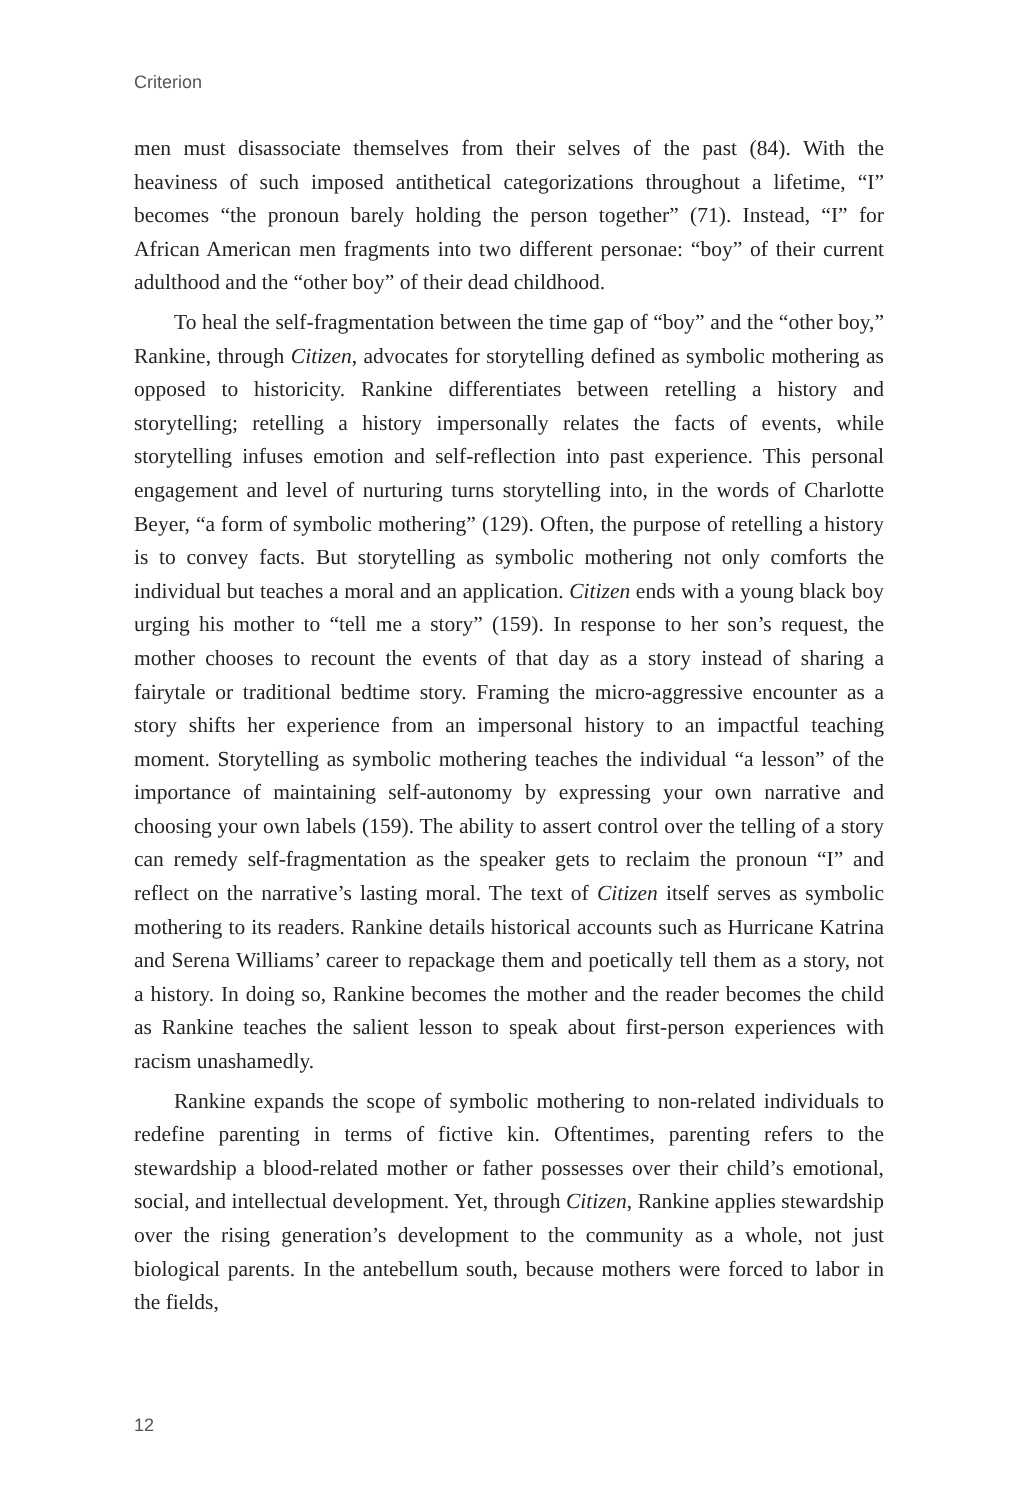Criterion
men must disassociate themselves from their selves of the past (84). With the heaviness of such imposed antithetical categorizations throughout a lifetime, “I” becomes “the pronoun barely holding the person together” (71). Instead, “I” for African American men fragments into two different personae: “boy” of their current adulthood and the “other boy” of their dead childhood.
To heal the self-fragmentation between the time gap of “boy” and the “other boy,” Rankine, through Citizen, advocates for storytelling defined as symbolic mothering as opposed to historicity. Rankine differentiates between retelling a history and storytelling; retelling a history impersonally relates the facts of events, while storytelling infuses emotion and self-reflection into past experience. This personal engagement and level of nurturing turns storytelling into, in the words of Charlotte Beyer, “a form of symbolic mothering” (129). Often, the purpose of retelling a history is to convey facts. But storytelling as symbolic mothering not only comforts the individual but teaches a moral and an application. Citizen ends with a young black boy urging his mother to “tell me a story” (159). In response to her son’s request, the mother chooses to recount the events of that day as a story instead of sharing a fairytale or traditional bedtime story. Framing the micro-aggressive encounter as a story shifts her experience from an impersonal history to an impactful teaching moment. Storytelling as symbolic mothering teaches the individual “a lesson” of the importance of maintaining self-autonomy by expressing your own narrative and choosing your own labels (159). The ability to assert control over the telling of a story can remedy self-fragmentation as the speaker gets to reclaim the pronoun “I” and reflect on the narrative’s lasting moral. The text of Citizen itself serves as symbolic mothering to its readers. Rankine details historical accounts such as Hurricane Katrina and Serena Williams’ career to repackage them and poetically tell them as a story, not a history. In doing so, Rankine becomes the mother and the reader becomes the child as Rankine teaches the salient lesson to speak about first-person experiences with racism unashamedly.
Rankine expands the scope of symbolic mothering to non-related individuals to redefine parenting in terms of fictive kin. Oftentimes, parenting refers to the stewardship a blood-related mother or father possesses over their child’s emotional, social, and intellectual development. Yet, through Citizen, Rankine applies stewardship over the rising generation’s development to the community as a whole, not just biological parents. In the antebellum south, because mothers were forced to labor in the fields,
12